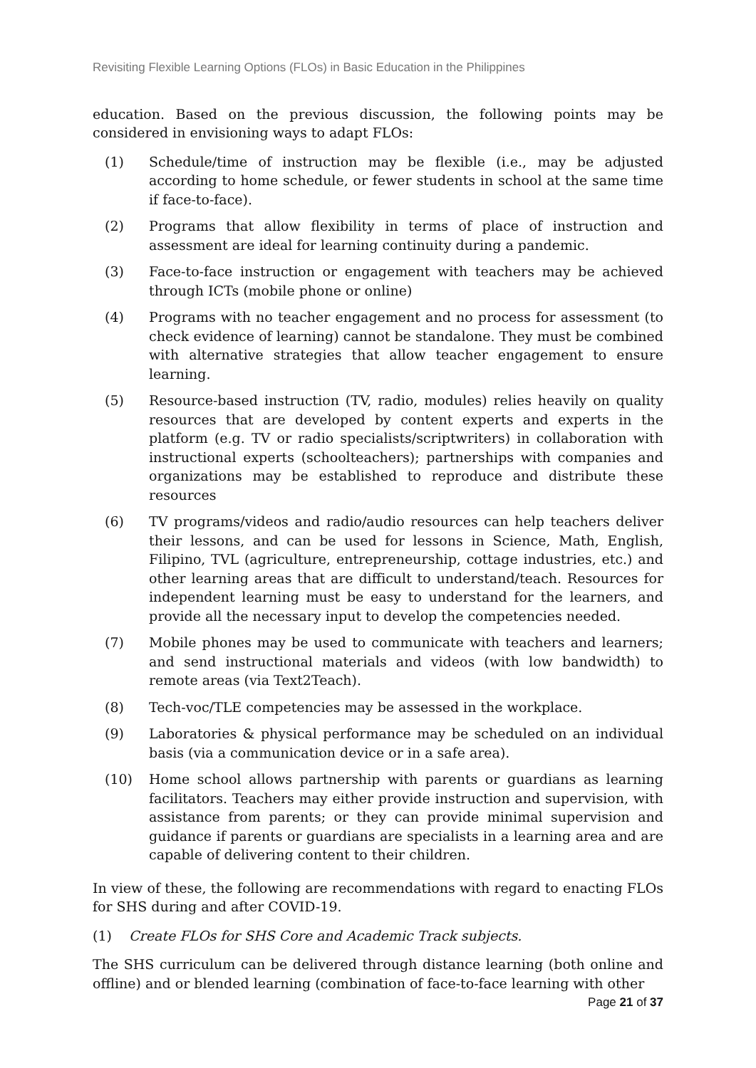Revisiting Flexible Learning Options (FLOs) in Basic Education in the Philippines
education. Based on the previous discussion, the following points may be considered in envisioning ways to adapt FLOs:
(1) Schedule/time of instruction may be flexible (i.e., may be adjusted according to home schedule, or fewer students in school at the same time if face-to-face).
(2) Programs that allow flexibility in terms of place of instruction and assessment are ideal for learning continuity during a pandemic.
(3) Face-to-face instruction or engagement with teachers may be achieved through ICTs (mobile phone or online)
(4) Programs with no teacher engagement and no process for assessment (to check evidence of learning) cannot be standalone. They must be combined with alternative strategies that allow teacher engagement to ensure learning.
(5) Resource-based instruction (TV, radio, modules) relies heavily on quality resources that are developed by content experts and experts in the platform (e.g. TV or radio specialists/scriptwriters) in collaboration with instructional experts (schoolteachers); partnerships with companies and organizations may be established to reproduce and distribute these resources
(6) TV programs/videos and radio/audio resources can help teachers deliver their lessons, and can be used for lessons in Science, Math, English, Filipino, TVL (agriculture, entrepreneurship, cottage industries, etc.) and other learning areas that are difficult to understand/teach. Resources for independent learning must be easy to understand for the learners, and provide all the necessary input to develop the competencies needed.
(7) Mobile phones may be used to communicate with teachers and learners; and send instructional materials and videos (with low bandwidth) to remote areas (via Text2Teach).
(8) Tech-voc/TLE competencies may be assessed in the workplace.
(9) Laboratories & physical performance may be scheduled on an individual basis (via a communication device or in a safe area).
(10) Home school allows partnership with parents or guardians as learning facilitators. Teachers may either provide instruction and supervision, with assistance from parents; or they can provide minimal supervision and guidance if parents or guardians are specialists in a learning area and are capable of delivering content to their children.
In view of these, the following are recommendations with regard to enacting FLOs for SHS during and after COVID-19.
(1) Create FLOs for SHS Core and Academic Track subjects.
The SHS curriculum can be delivered through distance learning (both online and offline) and or blended learning (combination of face-to-face learning with other
Page 21 of 37